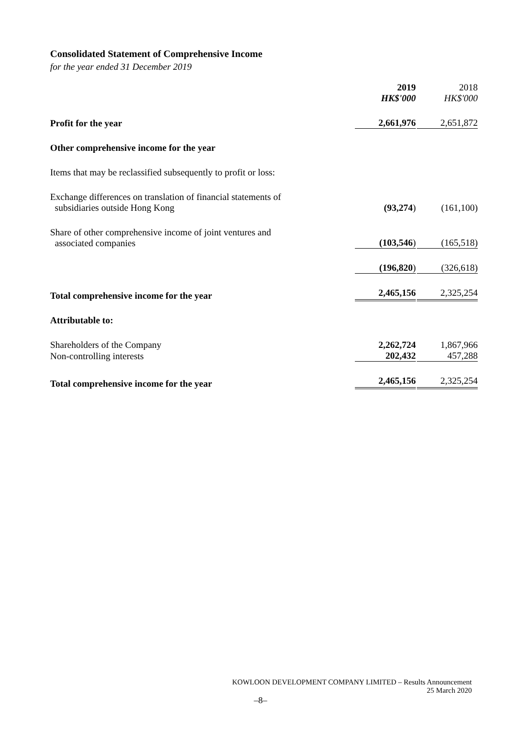Consolidated Statement of Comprehensive Income
for the year ended 31 December 2019
| | 2019 HK$'000 | 2018 HK$'000 |
| Profit for the year | 2,661,976 | 2,651,872 |
| Other comprehensive income for the year | | |
| Items that may be reclassified subsequently to profit or loss: | | |
| Exchange differences on translation of financial statements of subsidiaries outside Hong Kong | (93,274 ) | (161,100) |
| Share of other comprehensive income of joint ventures and associated companies | (103,546 ) | (165,518) |
| | (196,820 ) | (326,618) |
| Total comprehensive income for the year | 2,465,156 | 2,325,254 |
| Attributable to: | | |
| Shareholders of the Company | 2,262,724 | 1,867,966 |
| Non-controlling interests | 202,432 | 457,288 |
| Total comprehensive income for the year | 2,465,156 | 2,325,254 |
KOWLOON DEVELOPMENT COMPANY LIMITED – Results Announcement
25 March 2020
–8–